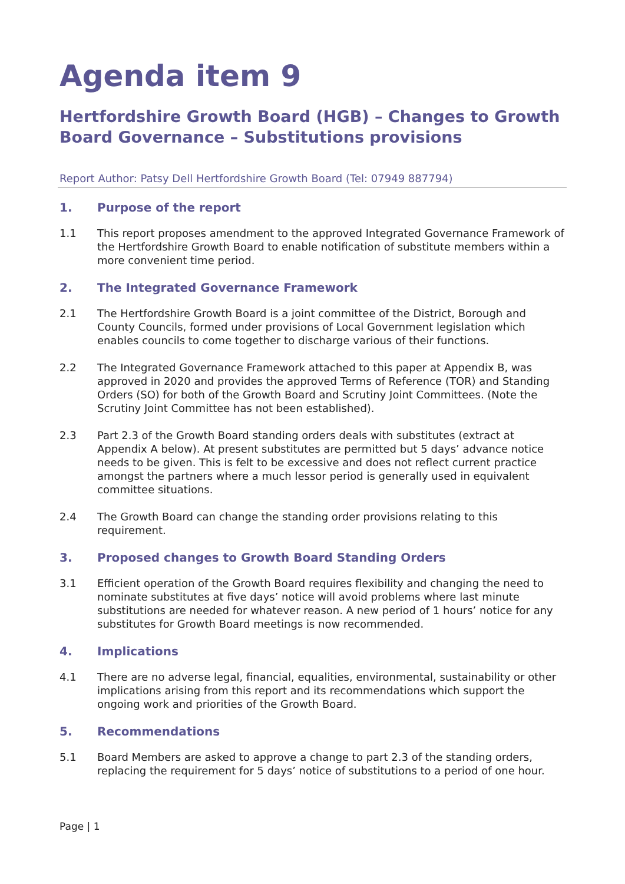Agenda item 9
Hertfordshire Growth Board (HGB) – Changes to Growth Board Governance – Substitutions provisions
Report Author: Patsy Dell Hertfordshire Growth Board (Tel: 07949 887794)
1. Purpose of the report
1.1 This report proposes amendment to the approved Integrated Governance Framework of the Hertfordshire Growth Board to enable notification of substitute members within a more convenient time period.
2. The Integrated Governance Framework
2.1 The Hertfordshire Growth Board is a joint committee of the District, Borough and County Councils, formed under provisions of Local Government legislation which enables councils to come together to discharge various of their functions.
2.2 The Integrated Governance Framework attached to this paper at Appendix B, was approved in 2020 and provides the approved Terms of Reference (TOR) and Standing Orders (SO) for both of the Growth Board and Scrutiny Joint Committees. (Note the Scrutiny Joint Committee has not been established).
2.3 Part 2.3 of the Growth Board standing orders deals with substitutes (extract at Appendix A below). At present substitutes are permitted but 5 days’ advance notice needs to be given. This is felt to be excessive and does not reflect current practice amongst the partners where a much lessor period is generally used in equivalent committee situations.
2.4 The Growth Board can change the standing order provisions relating to this requirement.
3. Proposed changes to Growth Board Standing Orders
3.1 Efficient operation of the Growth Board requires flexibility and changing the need to nominate substitutes at five days’ notice will avoid problems where last minute substitutions are needed for whatever reason. A new period of 1 hours’ notice for any substitutes for Growth Board meetings is now recommended.
4. Implications
4.1 There are no adverse legal, financial, equalities, environmental, sustainability or other implications arising from this report and its recommendations which support the ongoing work and priorities of the Growth Board.
5. Recommendations
5.1 Board Members are asked to approve a change to part 2.3 of the standing orders, replacing the requirement for 5 days’ notice of substitutions to a period of one hour.
Page | 1